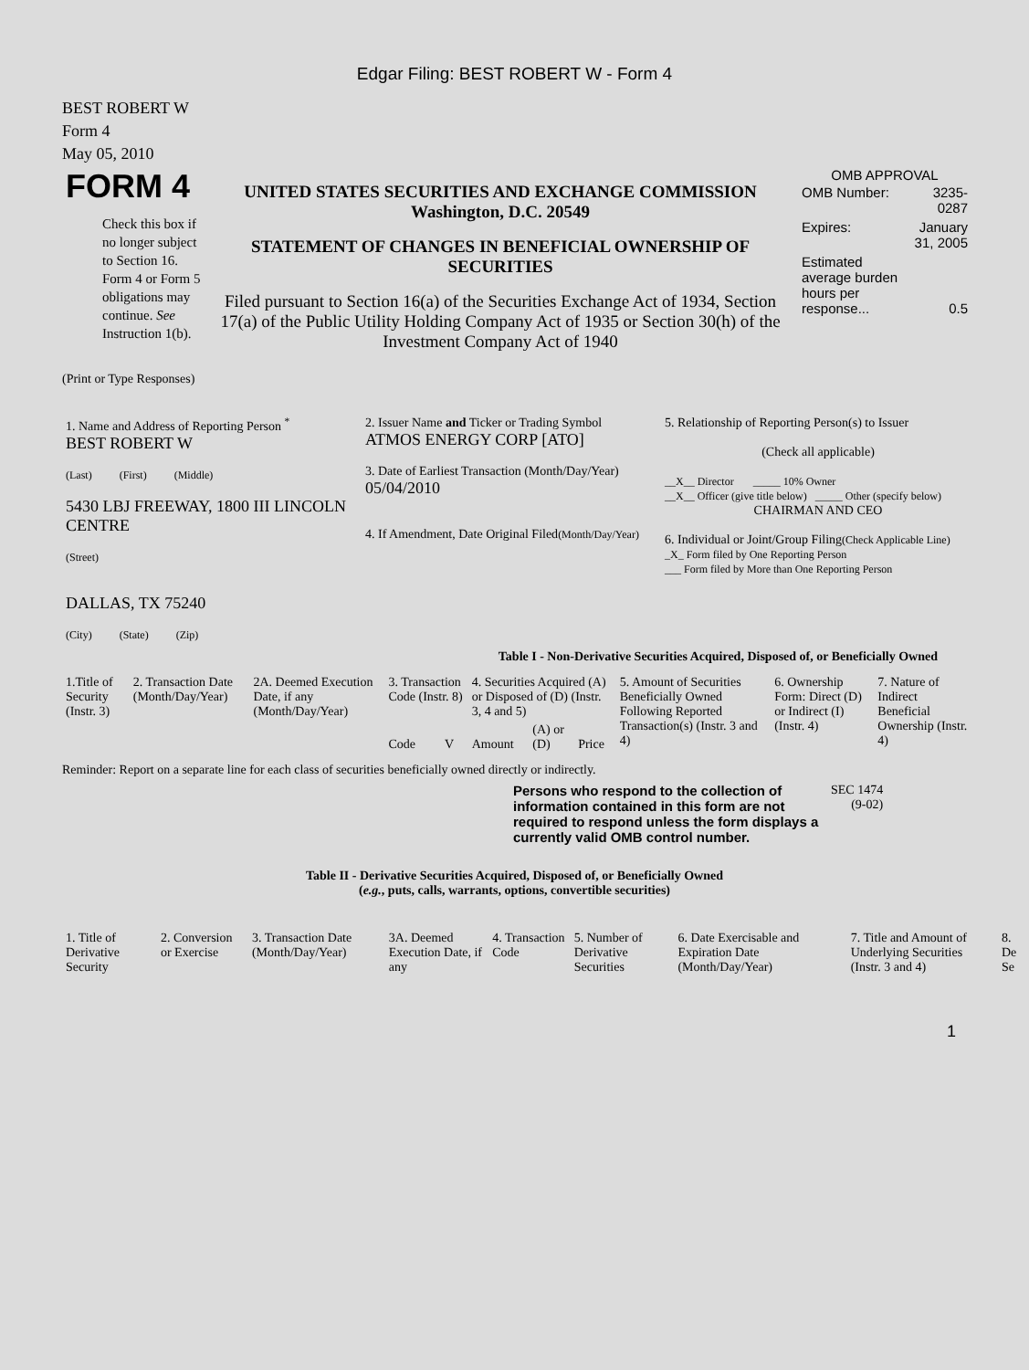Edgar Filing: BEST ROBERT W - Form 4
BEST ROBERT W
Form 4
May 05, 2010
| FORM 4 Check this box if no longer subject to Section 16. Form 4 or Form 5 obligations may continue. See Instruction 1(b). | UNITED STATES SECURITIES AND EXCHANGE COMMISSION Washington, D.C. 20549 STATEMENT OF CHANGES IN BENEFICIAL OWNERSHIP OF SECURITIES Filed pursuant to Section 16(a) of the Securities Exchange Act of 1934, Section 17(a) of the Public Utility Holding Company Act of 1935 or Section 30(h) of the Investment Company Act of 1940 | OMB APPROVAL / OMB Number: / 3235-0287 / / Expires: / January 31, 2005 / / Estimated average burden hours per response... / 0.5 / |
(Print or Type Responses)
| 1. Name and Address of Reporting Person <sup>*</sup> BEST ROBERT W (Last) (First) (Middle) 5430 LBJ FREEWAY, 1800 III LINCOLN CENTRE (Street) DALLAS, TX 75240 (City) (State) (Zip) | 2. Issuer Name and Ticker or Trading Symbol ATMOS ENERGY CORP [ATO] 3. Date of Earliest Transaction (Month/Day/Year) 05/04/2010 4. If Amendment, Date Original Filed (Month/Day/Year) | 5. Relationship of Reporting Person(s) to Issuer (Check all applicable) __X__ Director _____ 10% Owner __X__ Officer (give title below) _____ Other (specify below) CHAIRMAN AND CEO 6. Individual or Joint/Group Filing (Check Applicable Line) _X_ Form filed by One Reporting Person ___ Form filed by More than One Reporting Person |
Table I - Non-Derivative Securities Acquired, Disposed of, or Beneficially Owned
| 1.Title of Security (Instr. 3) | 2. Transaction Date (Month/Day/Year) | 2A. Deemed Execution Date, if any (Month/Day/Year) | 3. Transaction Code (Instr. 8) | | 4. Securities Acquired (A) or Disposed of (D) (Instr. 3, 4 and 5) | | | 5. Amount of Securities Beneficially Owned Following Reported Transaction(s) (Instr. 3 and 4) | 6. Ownership Form: Direct (D) or Indirect (I) (Instr. 4) | 7. Nature of Indirect Beneficial Ownership (Instr. 4) |
| --- | --- | --- | --- | --- | --- | --- | --- | --- | --- | --- |
| | | | Code | V | Amount | (A) or (D) | Price | | | |
Reminder: Report on a separate line for each class of securities beneficially owned directly or indirectly.
| Persons who respond to the collection of information contained in this form are not required to respond unless the form displays a currently valid OMB control number. | SEC 1474 (9-02) |
Table II - Derivative Securities Acquired, Disposed of, or Beneficially Owned
(e.g., puts, calls, warrants, options, convertible securities)
| 1. Title of Derivative Security | 2. Conversion or Exercise | 3. Transaction Date (Month/Day/Year) | 3A. Deemed Execution Date, if any | 4. Transaction Code | 5. Number of Derivative Securities | 6. Date Exercisable and Expiration Date (Month/Day/Year) | 7. Title and Amount of Underlying Securities (Instr. 3 and 4) | 8. De Se |
| --- | --- | --- | --- | --- | --- | --- | --- | --- |
1